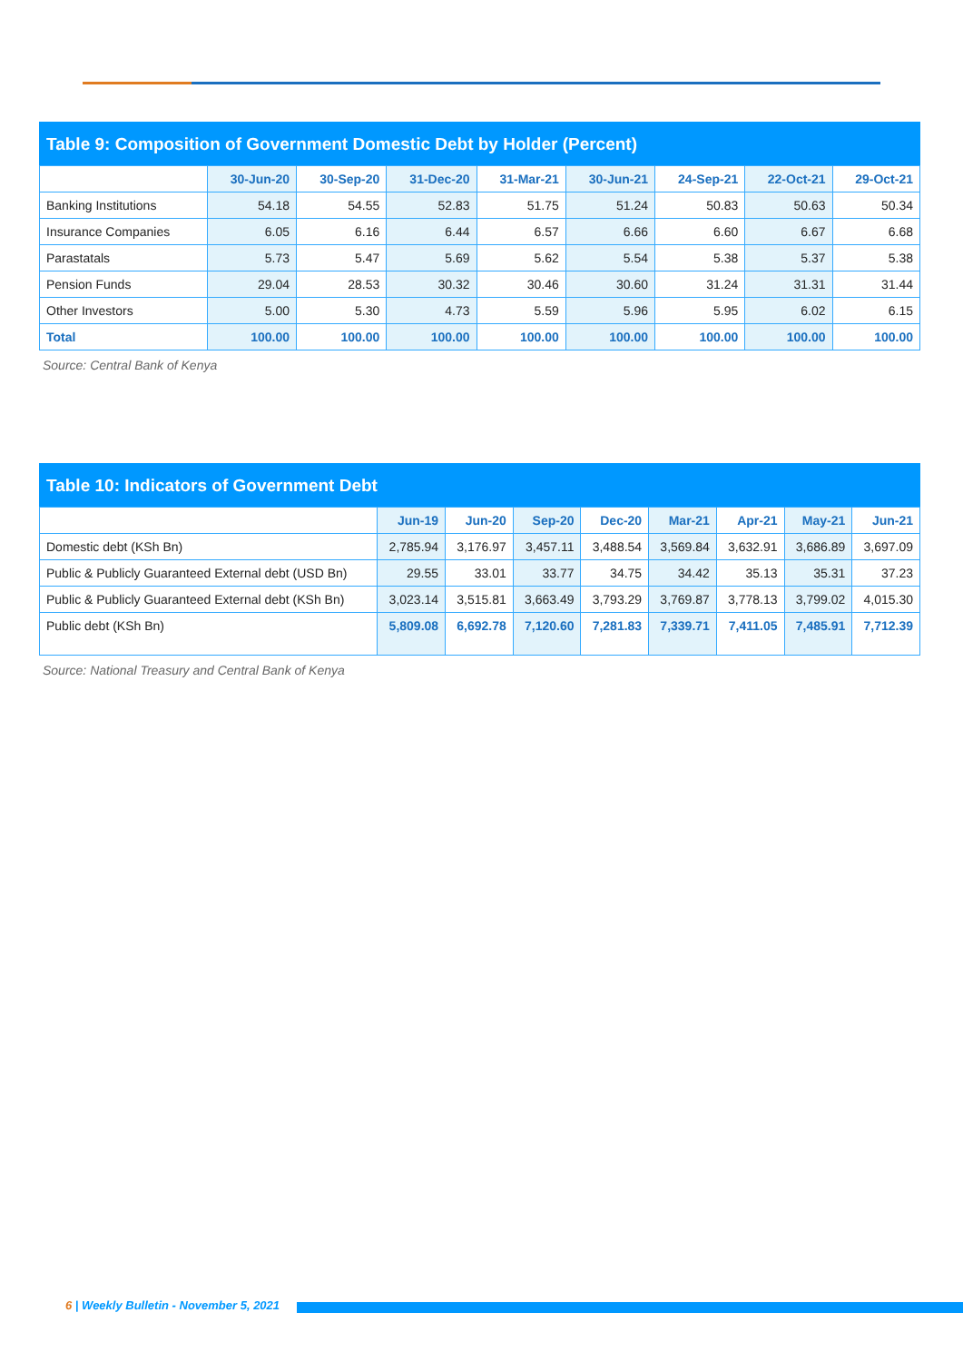Table 9: Composition of Government Domestic Debt by Holder (Percent)
| | 30-Jun-20 | 30-Sep-20 | 31-Dec-20 | 31-Mar-21 | 30-Jun-21 | 24-Sep-21 | 22-Oct-21 | 29-Oct-21 |
| --- | --- | --- | --- | --- | --- | --- | --- | --- |
| Banking Institutions | 54.18 | 54.55 | 52.83 | 51.75 | 51.24 | 50.83 | 50.63 | 50.34 |
| Insurance Companies | 6.05 | 6.16 | 6.44 | 6.57 | 6.66 | 6.60 | 6.67 | 6.68 |
| Parastatals | 5.73 | 5.47 | 5.69 | 5.62 | 5.54 | 5.38 | 5.37 | 5.38 |
| Pension Funds | 29.04 | 28.53 | 30.32 | 30.46 | 30.60 | 31.24 | 31.31 | 31.44 |
| Other Investors | 5.00 | 5.30 | 4.73 | 5.59 | 5.96 | 5.95 | 6.02 | 6.15 |
| Total | 100.00 | 100.00 | 100.00 | 100.00 | 100.00 | 100.00 | 100.00 | 100.00 |
Source: Central Bank of Kenya
Table 10: Indicators of Government Debt
| | Jun-19 | Jun-20 | Sep-20 | Dec-20 | Mar-21 | Apr-21 | May-21 | Jun-21 |
| --- | --- | --- | --- | --- | --- | --- | --- | --- |
| Domestic debt (KSh Bn) | 2,785.94 | 3,176.97 | 3,457.11 | 3,488.54 | 3,569.84 | 3,632.91 | 3,686.89 | 3,697.09 |
| Public & Publicly Guaranteed External debt (USD Bn) | 29.55 | 33.01 | 33.77 | 34.75 | 34.42 | 35.13 | 35.31 | 37.23 |
| Public & Publicly Guaranteed External debt (KSh Bn) | 3,023.14 | 3,515.81 | 3,663.49 | 3,793.29 | 3,769.87 | 3,778.13 | 3,799.02 | 4,015.30 |
| Public debt (KSh Bn) | 5,809.08 | 6,692.78 | 7,120.60 | 7,281.83 | 7,339.71 | 7,411.05 | 7,485.91 | 7,712.39 |
Source: National Treasury and Central Bank of Kenya
6 | Weekly Bulletin - November 5, 2021